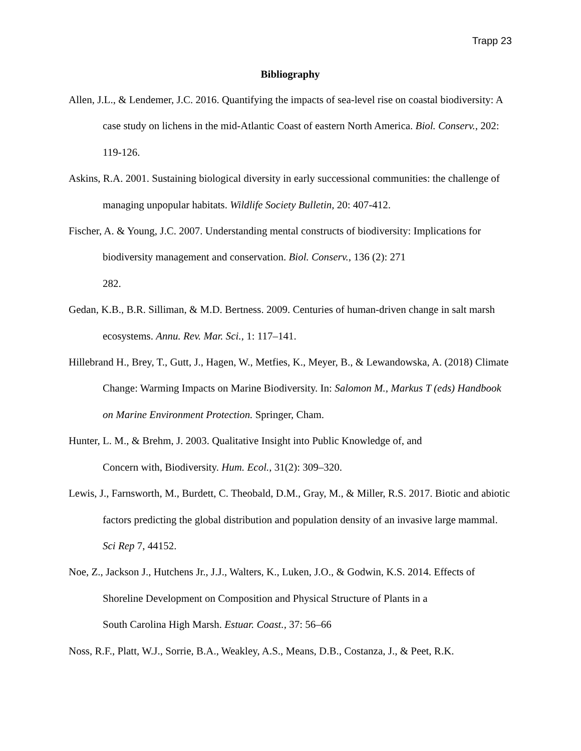Trapp 23
Bibliography
Allen, J.L., & Lendemer, J.C. 2016. Quantifying the impacts of sea-level rise on coastal biodiversity: A case study on lichens in the mid-Atlantic Coast of eastern North America. Biol. Conserv., 202: 119-126.
Askins, R.A. 2001. Sustaining biological diversity in early successional communities: the challenge of managing unpopular habitats. Wildlife Society Bulletin, 20: 407-412.
Fischer, A. & Young, J.C. 2007. Understanding mental constructs of biodiversity: Implications for biodiversity management and conservation. Biol. Conserv., 136 (2): 271
282.
Gedan, K.B., B.R. Silliman, & M.D. Bertness. 2009. Centuries of human-driven change in salt marsh ecosystems. Annu. Rev. Mar. Sci., 1: 117–141.
Hillebrand H., Brey, T., Gutt, J., Hagen, W., Metfies, K., Meyer, B., & Lewandowska, A. (2018) Climate Change: Warming Impacts on Marine Biodiversity. In: Salomon M., Markus T (eds) Handbook on Marine Environment Protection. Springer, Cham.
Hunter, L. M., & Brehm, J. 2003. Qualitative Insight into Public Knowledge of, and
Concern with, Biodiversity. Hum. Ecol., 31(2): 309–320.
Lewis, J., Farnsworth, M., Burdett, C. Theobald, D.M., Gray, M., & Miller, R.S. 2017. Biotic and abiotic factors predicting the global distribution and population density of an invasive large mammal. Sci Rep 7, 44152.
Noe, Z., Jackson J., Hutchens Jr., J.J., Walters, K., Luken, J.O., & Godwin, K.S. 2014. Effects of Shoreline Development on Composition and Physical Structure of Plants in a
South Carolina High Marsh. Estuar. Coast., 37: 56–66
Noss, R.F., Platt, W.J., Sorrie, B.A., Weakley, A.S., Means, D.B., Costanza, J., & Peet, R.K.